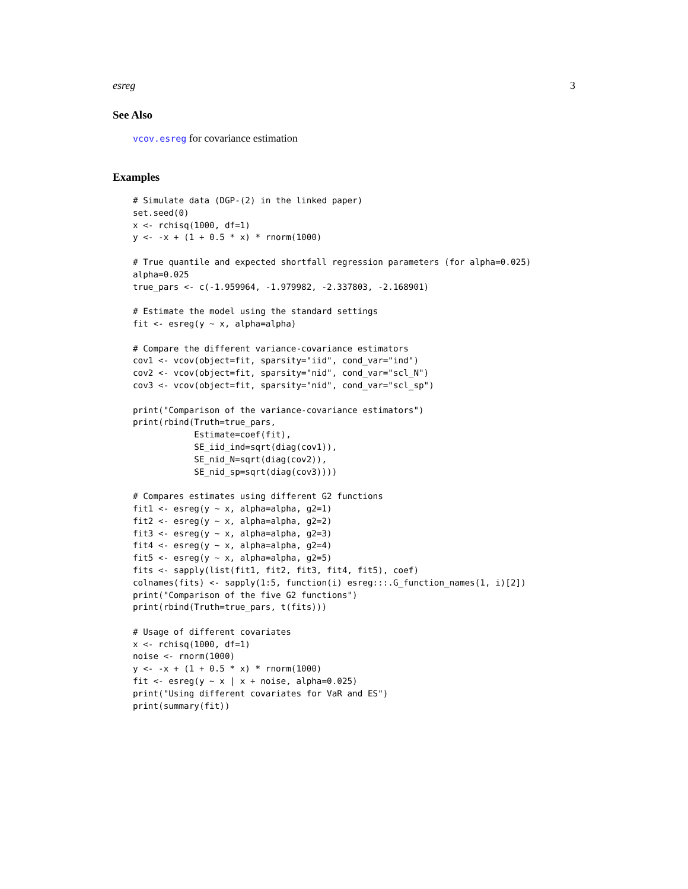esreg 3
See Also
vcov.esreg for covariance estimation
Examples
# Simulate data (DGP-(2) in the linked paper)
set.seed(0)
x <- rchisq(1000, df=1)
y <- -x + (1 + 0.5 * x) * rnorm(1000)

# True quantile and expected shortfall regression parameters (for alpha=0.025)
alpha=0.025
true_pars <- c(-1.959964, -1.979982, -2.337803, -2.168901)

# Estimate the model using the standard settings
fit <- esreg(y ~ x, alpha=alpha)

# Compare the different variance-covariance estimators
cov1 <- vcov(object=fit, sparsity="iid", cond_var="ind")
cov2 <- vcov(object=fit, sparsity="nid", cond_var="scl_N")
cov3 <- vcov(object=fit, sparsity="nid", cond_var="scl_sp")

print("Comparison of the variance-covariance estimators")
print(rbind(Truth=true_pars,
            Estimate=coef(fit),
            SE_iid_ind=sqrt(diag(cov1)),
            SE_nid_N=sqrt(diag(cov2)),
            SE_nid_sp=sqrt(diag(cov3))))

# Compares estimates using different G2 functions
fit1 <- esreg(y ~ x, alpha=alpha, g2=1)
fit2 <- esreg(y ~ x, alpha=alpha, g2=2)
fit3 <- esreg(y ~ x, alpha=alpha, g2=3)
fit4 <- esreg(y ~ x, alpha=alpha, g2=4)
fit5 <- esreg(y ~ x, alpha=alpha, g2=5)
fits <- sapply(list(fit1, fit2, fit3, fit4, fit5), coef)
colnames(fits) <- sapply(1:5, function(i) esreg:::.G_function_names(1, i)[2])
print("Comparison of the five G2 functions")
print(rbind(Truth=true_pars, t(fits)))

# Usage of different covariates
x <- rchisq(1000, df=1)
noise <- rnorm(1000)
y <- -x + (1 + 0.5 * x) * rnorm(1000)
fit <- esreg(y ~ x | x + noise, alpha=0.025)
print("Using different covariates for VaR and ES")
print(summary(fit))